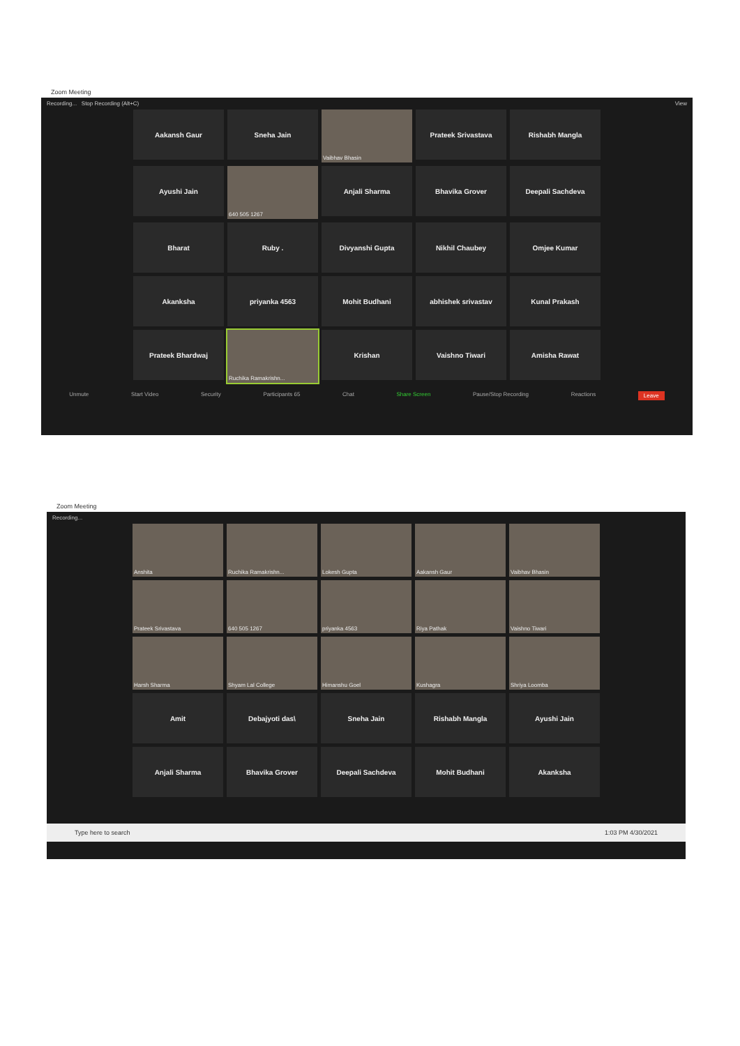Zoom Meeting
Recording... Stop Recording (Alt+C) View
Aakansh Gaur
Sneha Jain
Vaibhav Bhasin
Prateek Srivastava
Rishabh Mangla
Ayushi Jain
640 505 1267
Anjali Sharma
Bhavika Grover
Deepali Sachdeva
Bharat
Ruby .
Divyanshi Gupta
Nikhil Chaubey
Omjee Kumar
Akanksha
priyanka 4563
Mohit Budhani
abhishek srivastav
Kunal Prakash
Prateek Bhardwaj
Ruchika Ramakrishn...
Krishan
Vaishno Tiwari
Amisha Rawat
Unmute Start Video Security Participants 65 Chat Share Screen Pause/Stop Recording Reactions Leave
Zoom Meeting
Recording...
Anshita
Ruchika Ramakrishn...
Lokesh Gupta
Aakansh Gaur
Vaibhav Bhasin
Prateek Srivastava
640 505 1267
priyanka 4563
Riya Pathak
Vaishno Tiwari
Harsh Sharma
Shyam Lal College
Himanshu Goel
Kushagra
Shriya Loomba
Amit
Debajyoti das\
Sneha Jain
Rishabh Mangla
Ayushi Jain
Anjali Sharma
Bhavika Grover
Deepali Sachdeva
Mohit Budhani
Akanksha
Type here to search 1:03 PM 4/30/2021